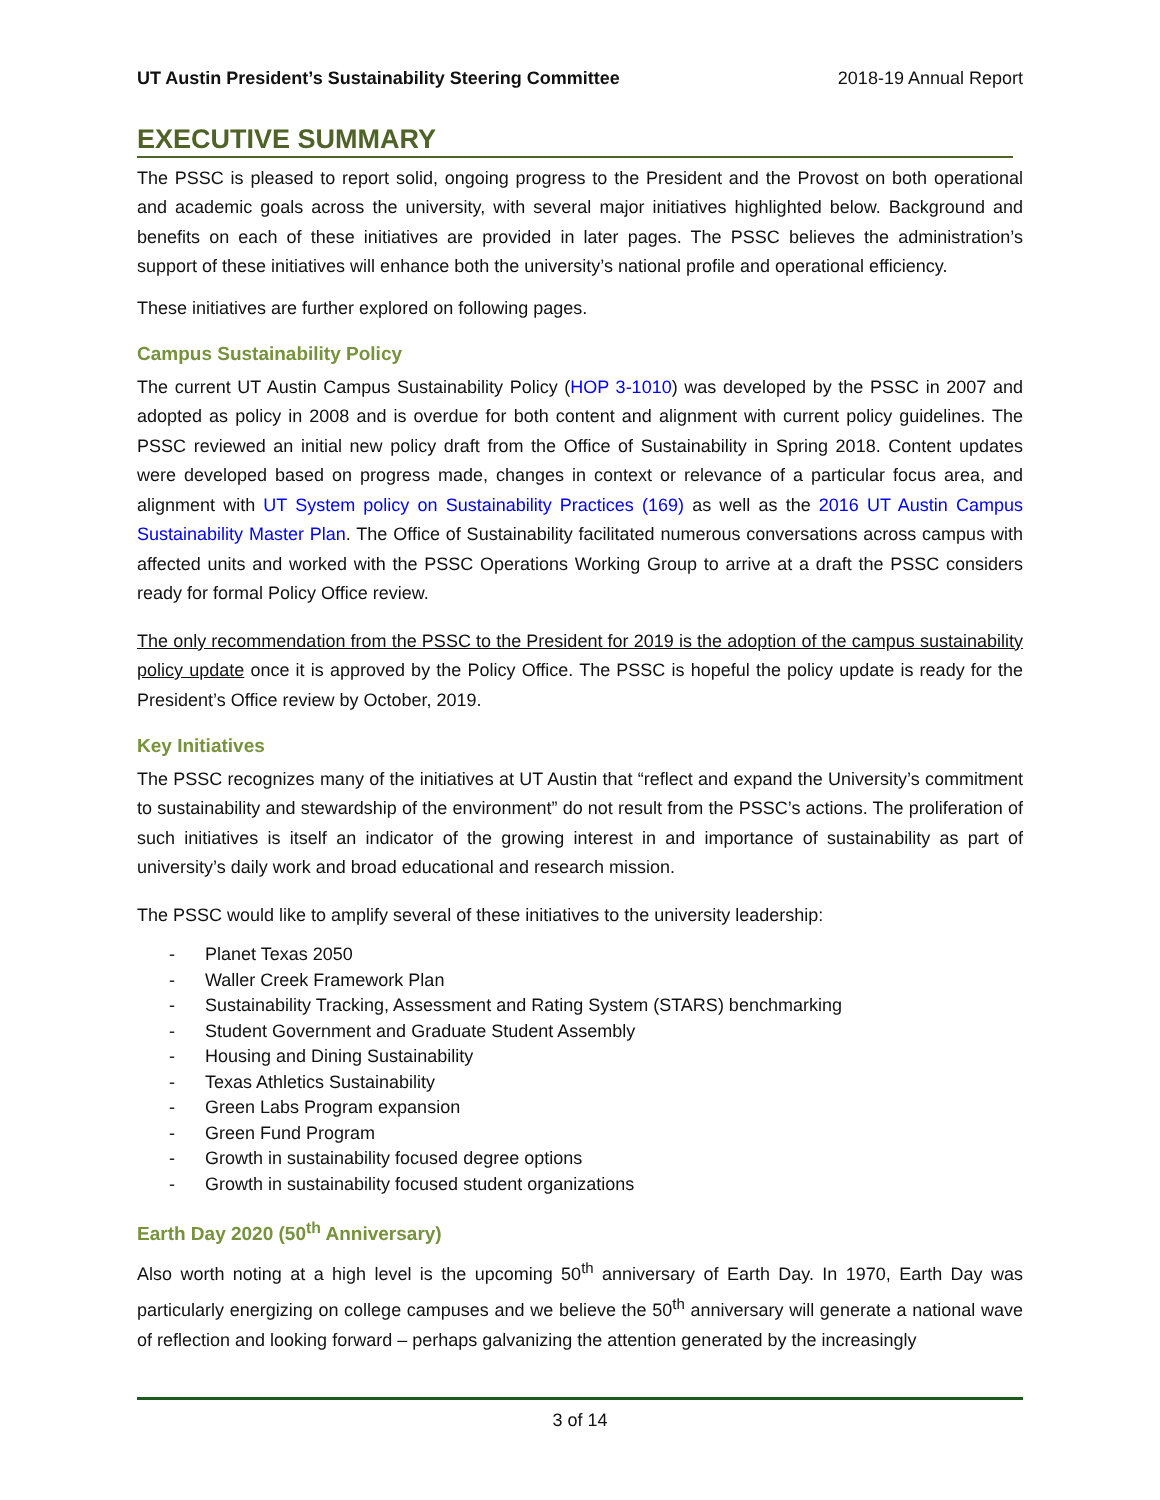UT Austin President’s Sustainability Steering Committee 2018-19 Annual Report
EXECUTIVE SUMMARY
The PSSC is pleased to report solid, ongoing progress to the President and the Provost on both operational and academic goals across the university, with several major initiatives highlighted below. Background and benefits on each of these initiatives are provided in later pages. The PSSC believes the administration’s support of these initiatives will enhance both the university’s national profile and operational efficiency.
These initiatives are further explored on following pages.
Campus Sustainability Policy
The current UT Austin Campus Sustainability Policy (HOP 3-1010) was developed by the PSSC in 2007 and adopted as policy in 2008 and is overdue for both content and alignment with current policy guidelines. The PSSC reviewed an initial new policy draft from the Office of Sustainability in Spring 2018. Content updates were developed based on progress made, changes in context or relevance of a particular focus area, and alignment with UT System policy on Sustainability Practices (169) as well as the 2016 UT Austin Campus Sustainability Master Plan. The Office of Sustainability facilitated numerous conversations across campus with affected units and worked with the PSSC Operations Working Group to arrive at a draft the PSSC considers ready for formal Policy Office review.
The only recommendation from the PSSC to the President for 2019 is the adoption of the campus sustainability policy update once it is approved by the Policy Office. The PSSC is hopeful the policy update is ready for the President’s Office review by October, 2019.
Key Initiatives
The PSSC recognizes many of the initiatives at UT Austin that “reflect and expand the University’s commitment to sustainability and stewardship of the environment” do not result from the PSSC’s actions. The proliferation of such initiatives is itself an indicator of the growing interest in and importance of sustainability as part of university’s daily work and broad educational and research mission.
The PSSC would like to amplify several of these initiatives to the university leadership:
- Planet Texas 2050
- Waller Creek Framework Plan
- Sustainability Tracking, Assessment and Rating System (STARS) benchmarking
- Student Government and Graduate Student Assembly
- Housing and Dining Sustainability
- Texas Athletics Sustainability
- Green Labs Program expansion
- Green Fund Program
- Growth in sustainability focused degree options
- Growth in sustainability focused student organizations
Earth Day 2020 (50<sup>th</sup> Anniversary)
Also worth noting at a high level is the upcoming 50<sup>th</sup> anniversary of Earth Day. In 1970, Earth Day was particularly energizing on college campuses and we believe the 50<sup>th</sup> anniversary will generate a national wave of reflection and looking forward – perhaps galvanizing the attention generated by the increasingly
3 of 14